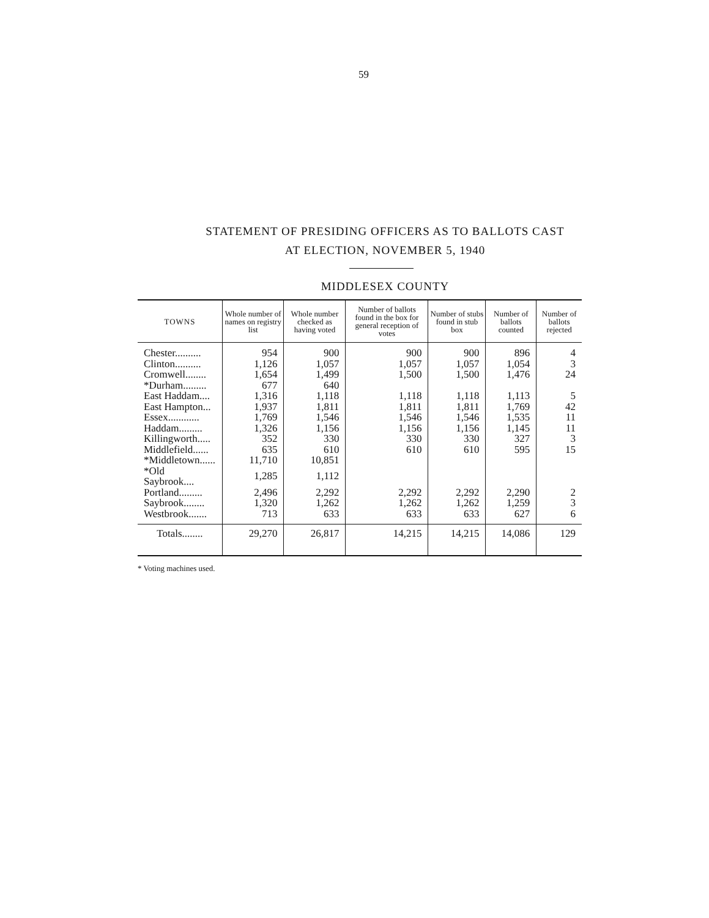59
STATEMENT OF PRESIDING OFFICERS AS TO BALLOTS CAST
AT ELECTION, NOVEMBER 5, 1940
MIDDLESEX COUNTY
| TOWNS | Whole number of names on registry list | Whole number checked as having voted | Number of ballots found in the box for general reception of votes | Number of stubs found in stub box | Number of ballots counted | Number of ballots rejected |
| --- | --- | --- | --- | --- | --- | --- |
| Chester.......... | 954 | 900 | 900 | 900 | 896 | 4 |
| Clinton.......... | 1,126 | 1,057 | 1,057 | 1,057 | 1,054 | 3 |
| Cromwell........ | 1,654 | 1,499 | 1,500 | 1,500 | 1,476 | 24 |
| *Durham......... | 677 | 640 | | | | |
| East Haddam.... | 1,316 | 1,118 | 1,118 | 1,118 | 1,113 | 5 |
| East Hampton... | 1,937 | 1,811 | 1,811 | 1,811 | 1,769 | 42 |
| Essex............ | 1,769 | 1,546 | 1,546 | 1,546 | 1,535 | 11 |
| Haddam......... | 1,326 | 1,156 | 1,156 | 1,156 | 1,145 | 11 |
| Killingworth..... | 352 | 330 | 330 | 330 | 327 | 3 |
| Middlefield...... | 635 | 610 | 610 | 610 | 595 | 15 |
| *Middletown...... | 11,710 | 10,851 | | | | |
| *Old Saybrook.... | 1,285 | 1,112 | | | | |
| Portland......... | 2,496 | 2,292 | 2,292 | 2,292 | 2,290 | 2 |
| Saybrook........ | 1,320 | 1,262 | 1,262 | 1,262 | 1,259 | 3 |
| Westbrook....... | 713 | 633 | 633 | 633 | 627 | 6 |
| Totals........ | 29,270 | 26,817 | 14,215 | 14,215 | 14,086 | 129 |
* Voting machines used.